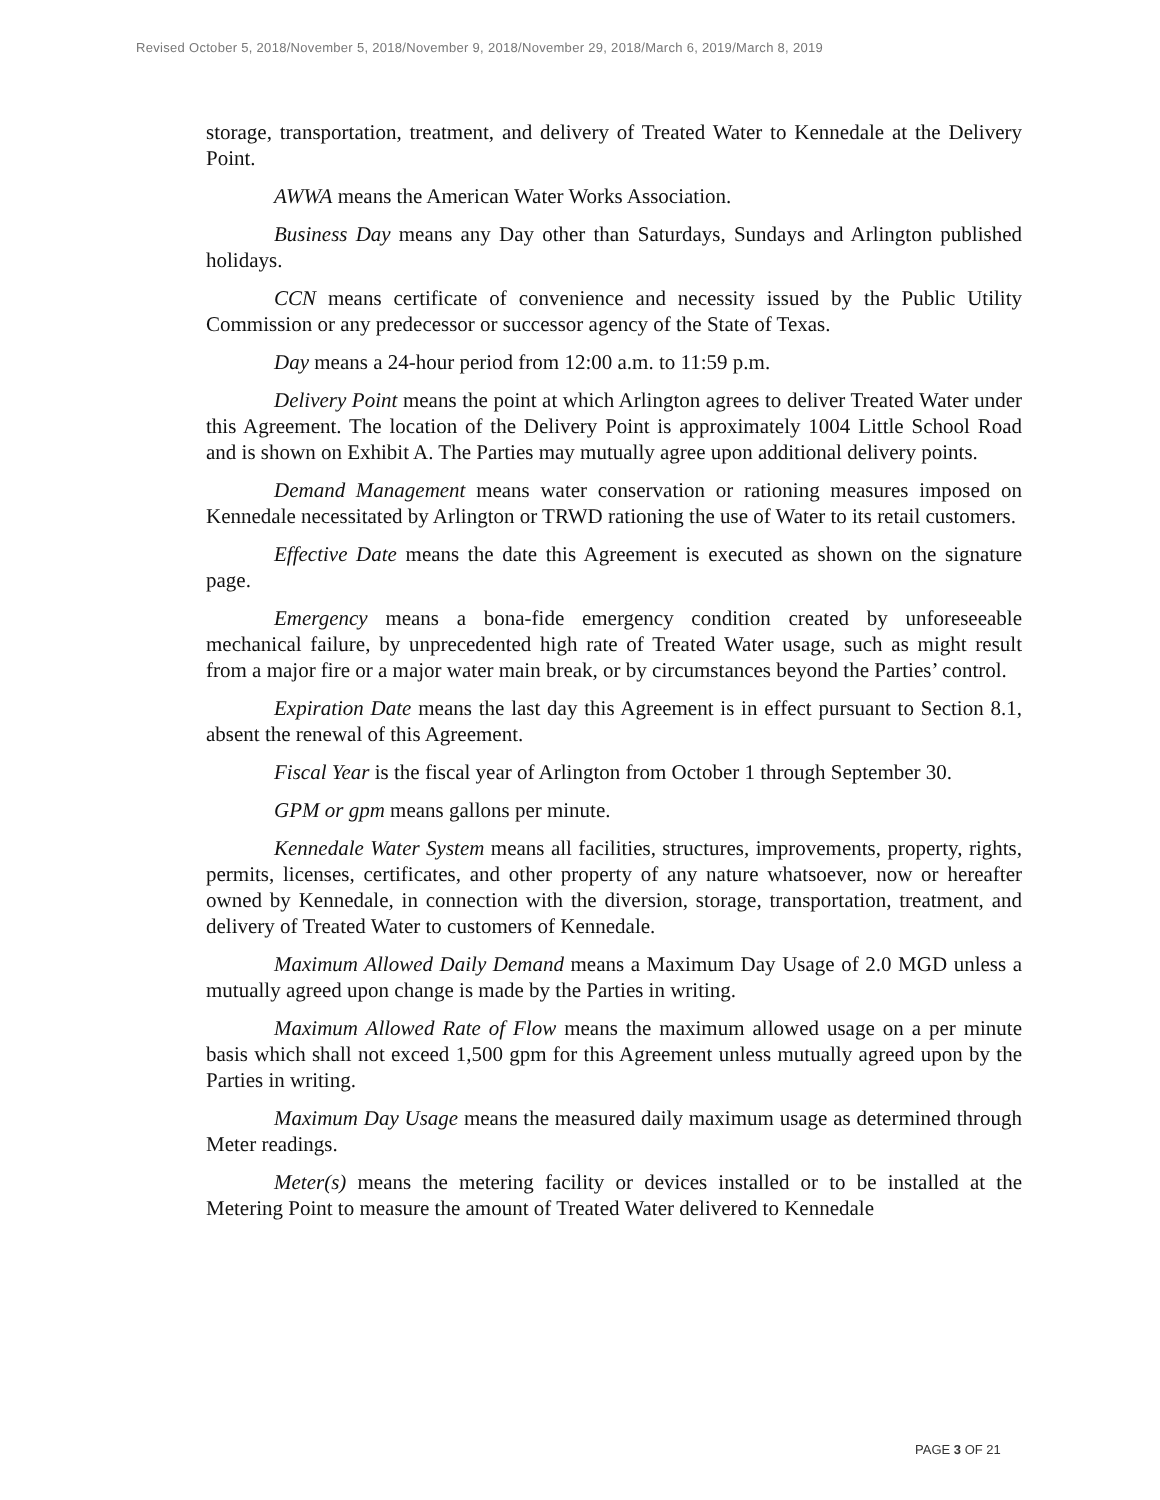Revised October 5, 2018/November 5, 2018/November 9, 2018/November 29, 2018/March 6, 2019/March 8, 2019
storage, transportation, treatment, and delivery of Treated Water to Kennedale at the Delivery Point.
AWWA means the American Water Works Association.
Business Day means any Day other than Saturdays, Sundays and Arlington published holidays.
CCN means certificate of convenience and necessity issued by the Public Utility Commission or any predecessor or successor agency of the State of Texas.
Day means a 24-hour period from 12:00 a.m. to 11:59 p.m.
Delivery Point means the point at which Arlington agrees to deliver Treated Water under this Agreement. The location of the Delivery Point is approximately 1004 Little School Road and is shown on Exhibit A. The Parties may mutually agree upon additional delivery points.
Demand Management means water conservation or rationing measures imposed on Kennedale necessitated by Arlington or TRWD rationing the use of Water to its retail customers.
Effective Date means the date this Agreement is executed as shown on the signature page.
Emergency means a bona-fide emergency condition created by unforeseeable mechanical failure, by unprecedented high rate of Treated Water usage, such as might result from a major fire or a major water main break, or by circumstances beyond the Parties’ control.
Expiration Date means the last day this Agreement is in effect pursuant to Section 8.1, absent the renewal of this Agreement.
Fiscal Year is the fiscal year of Arlington from October 1 through September 30.
GPM or gpm means gallons per minute.
Kennedale Water System means all facilities, structures, improvements, property, rights, permits, licenses, certificates, and other property of any nature whatsoever, now or hereafter owned by Kennedale, in connection with the diversion, storage, transportation, treatment, and delivery of Treated Water to customers of Kennedale.
Maximum Allowed Daily Demand means a Maximum Day Usage of 2.0 MGD unless a mutually agreed upon change is made by the Parties in writing.
Maximum Allowed Rate of Flow means the maximum allowed usage on a per minute basis which shall not exceed 1,500 gpm for this Agreement unless mutually agreed upon by the Parties in writing.
Maximum Day Usage means the measured daily maximum usage as determined through Meter readings.
Meter(s) means the metering facility or devices installed or to be installed at the Metering Point to measure the amount of Treated Water delivered to Kennedale
PAGE 3 OF 21